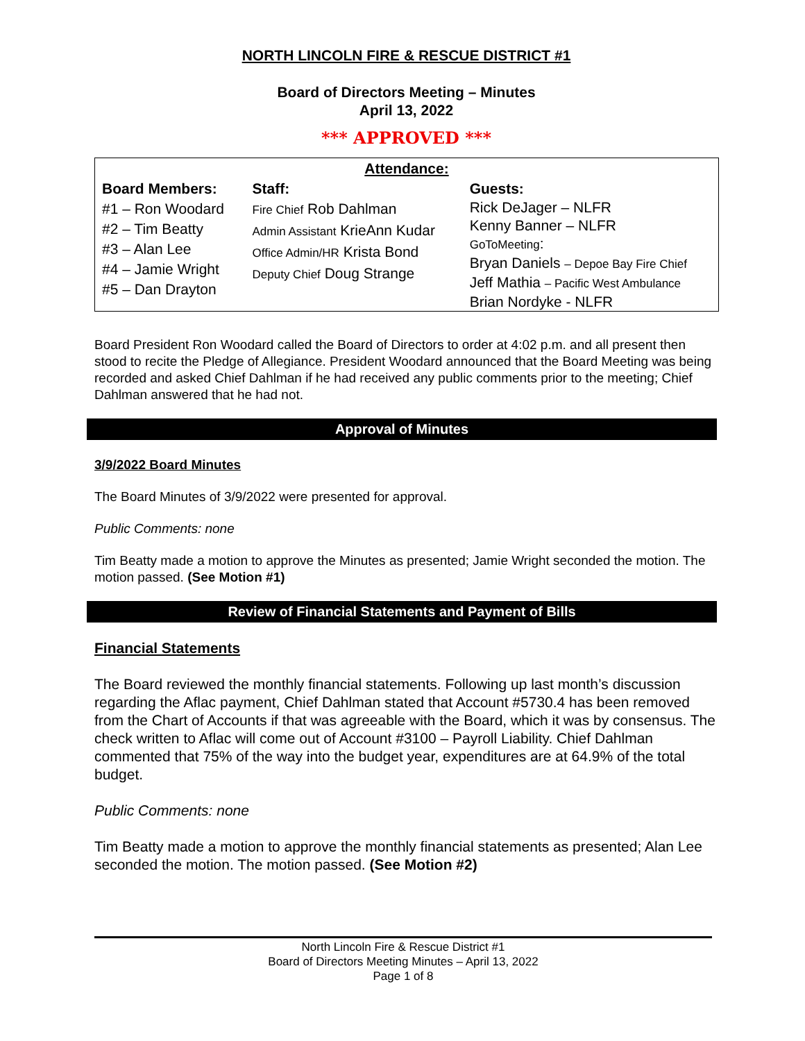NORTH LINCOLN FIRE & RESCUE DISTRICT #1
Board of Directors Meeting – Minutes
April 13, 2022
*** APPROVED ***
| Attendance: | | |
| --- | --- | --- |
| Board Members: | Staff: | Guests: |
| #1 – Ron Woodard #2 – Tim Beatty #3 – Alan Lee #4 – Jamie Wright #5 – Dan Drayton | Fire Chief Rob Dahlman Admin Assistant KrieAnn Kudar Office Admin/HR Krista Bond Deputy Chief Doug Strange | Rick DeJager – NLFR Kenny Banner – NLFR GoToMeeting : Bryan Daniels – Depoe Bay Fire Chief Jeff Mathia – Pacific West Ambulance Brian Nordyke - NLFR |
Board President Ron Woodard called the Board of Directors to order at 4:02 p.m. and all present then stood to recite the Pledge of Allegiance. President Woodard announced that the Board Meeting was being recorded and asked Chief Dahlman if he had received any public comments prior to the meeting; Chief Dahlman answered that he had not.
Approval of Minutes
3/9/2022 Board Minutes
The Board Minutes of 3/9/2022 were presented for approval.
Public Comments: none
Tim Beatty made a motion to approve the Minutes as presented; Jamie Wright seconded the motion. The motion passed. (See Motion #1)
Review of Financial Statements and Payment of Bills
Financial Statements
The Board reviewed the monthly financial statements. Following up last month’s discussion regarding the Aflac payment, Chief Dahlman stated that Account #5730.4 has been removed from the Chart of Accounts if that was agreeable with the Board, which it was by consensus. The check written to Aflac will come out of Account #3100 – Payroll Liability. Chief Dahlman commented that 75% of the way into the budget year, expenditures are at 64.9% of the total budget.
Public Comments: none
Tim Beatty made a motion to approve the monthly financial statements as presented; Alan Lee seconded the motion. The motion passed. (See Motion #2)
North Lincoln Fire & Rescue District #1
Board of Directors Meeting Minutes – April 13, 2022
Page 1 of 8